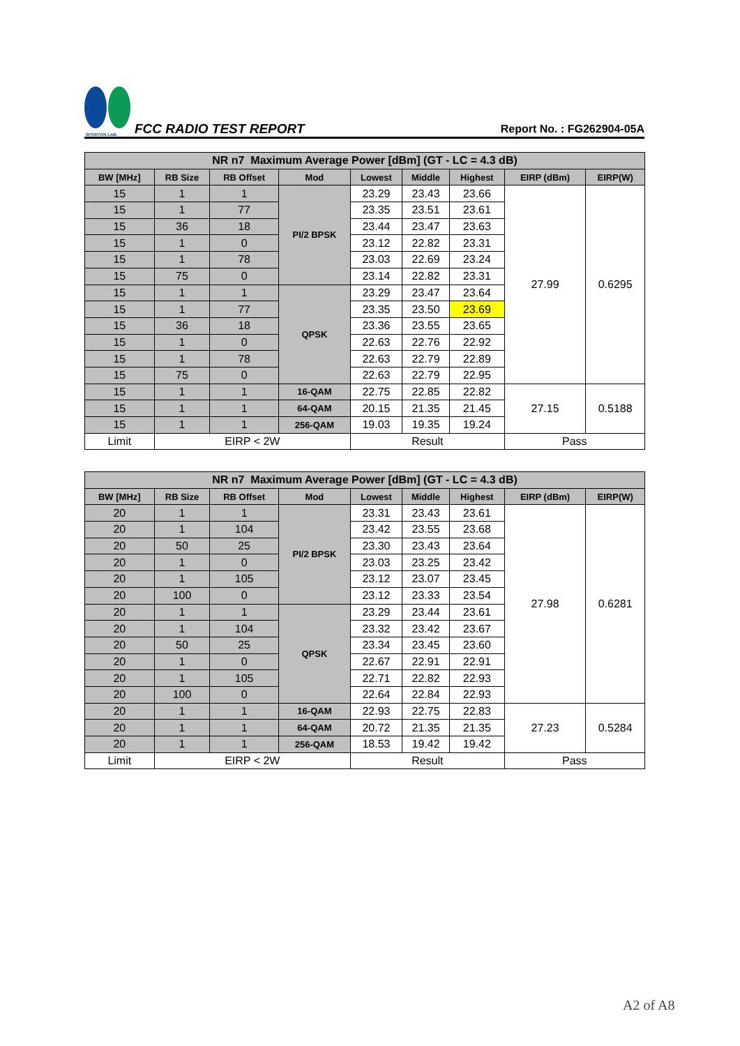SPORTON LAB.
FCC RADIO TEST REPORT
Report No. : FG262904-05A
| NR n7 Maximum Average Power [dBm] (GT - LC = 4.3 dB) | | | | | | | | |
| --- | --- | --- | --- | --- | --- | --- | --- | --- |
| BW [MHz] | RB Size | RB Offset | Mod | Lowest | Middle | Highest | EIRP (dBm) | EIRP(W) |
| 15 | 1 | 1 | PI/2 BPSK | 23.29 | 23.43 | 23.66 | 27.99 | 0.6295 |
| 15 | 1 | 77 | | 23.35 | 23.51 | 23.61 | | |
| 15 | 36 | 18 | | 23.44 | 23.47 | 23.63 | | |
| 15 | 1 | 0 | | 23.12 | 22.82 | 23.31 | | |
| 15 | 1 | 78 | | 23.03 | 22.69 | 23.24 | | |
| 15 | 75 | 0 | | 23.14 | 22.82 | 23.31 | | |
| 15 | 1 | 1 | QPSK | 23.29 | 23.47 | 23.64 | | |
| 15 | 1 | 77 | | 23.35 | 23.50 | 23.69 | | |
| 15 | 36 | 18 | | 23.36 | 23.55 | 23.65 | | |
| 15 | 1 | 0 | | 22.63 | 22.76 | 22.92 | | |
| 15 | 1 | 78 | | 22.63 | 22.79 | 22.89 | | |
| 15 | 75 | 0 | | 22.63 | 22.79 | 22.95 | | |
| 15 | 1 | 1 | 16-QAM | 22.75 | 22.85 | 22.82 | 27.15 | 0.5188 |
| 15 | 1 | 1 | 64-QAM | 20.15 | 21.35 | 21.45 | | |
| 15 | 1 | 1 | 256-QAM | 19.03 | 19.35 | 19.24 | | |
| Limit | EIRP < 2W | | | Result | | | Pass | |
| NR n7 Maximum Average Power [dBm] (GT - LC = 4.3 dB) | | | | | | | | |
| --- | --- | --- | --- | --- | --- | --- | --- | --- |
| BW [MHz] | RB Size | RB Offset | Mod | Lowest | Middle | Highest | EIRP (dBm) | EIRP(W) |
| 20 | 1 | 1 | PI/2 BPSK | 23.31 | 23.43 | 23.61 | 27.98 | 0.6281 |
| 20 | 1 | 104 | | 23.42 | 23.55 | 23.68 | | |
| 20 | 50 | 25 | | 23.30 | 23.43 | 23.64 | | |
| 20 | 1 | 0 | | 23.03 | 23.25 | 23.42 | | |
| 20 | 1 | 105 | | 23.12 | 23.07 | 23.45 | | |
| 20 | 100 | 0 | | 23.12 | 23.33 | 23.54 | | |
| 20 | 1 | 1 | QPSK | 23.29 | 23.44 | 23.61 | | |
| 20 | 1 | 104 | | 23.32 | 23.42 | 23.67 | | |
| 20 | 50 | 25 | | 23.34 | 23.45 | 23.60 | | |
| 20 | 1 | 0 | | 22.67 | 22.91 | 22.91 | | |
| 20 | 1 | 105 | | 22.71 | 22.82 | 22.93 | | |
| 20 | 100 | 0 | | 22.64 | 22.84 | 22.93 | | |
| 20 | 1 | 1 | 16-QAM | 22.93 | 22.75 | 22.83 | 27.23 | 0.5284 |
| 20 | 1 | 1 | 64-QAM | 20.72 | 21.35 | 21.35 | | |
| 20 | 1 | 1 | 256-QAM | 18.53 | 19.42 | 19.42 | | |
| Limit | EIRP < 2W | | | Result | | | Pass | |
A2 of A8